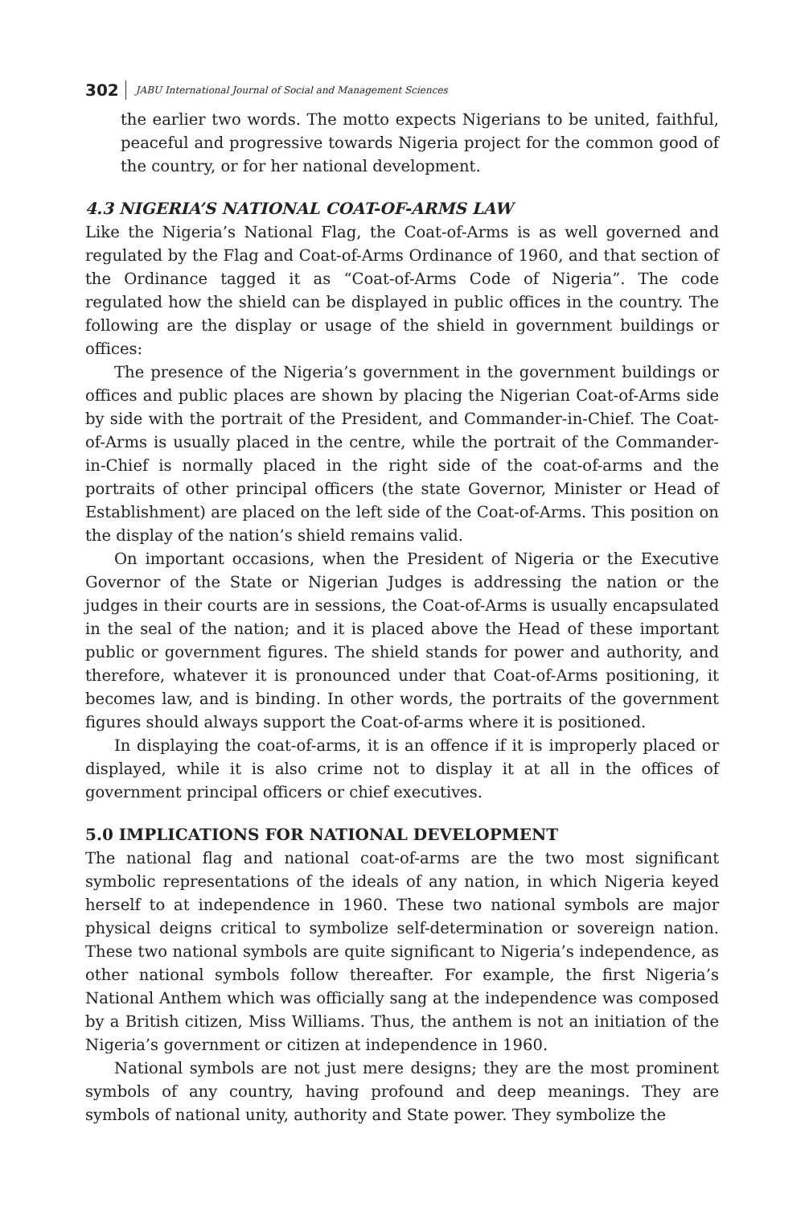302 JABU International Journal of Social and Management Sciences
the earlier two words. The motto expects Nigerians to be united, faithful, peaceful and progressive towards Nigeria project for the common good of the country, or for her national development.
4.3 NIGERIA’S NATIONAL COAT-OF-ARMS LAW
Like the Nigeria’s National Flag, the Coat-of-Arms is as well governed and regulated by the Flag and Coat-of-Arms Ordinance of 1960, and that section of the Ordinance tagged it as “Coat-of-Arms Code of Nigeria”. The code regulated how the shield can be displayed in public offices in the country. The following are the display or usage of the shield in government buildings or offices:
The presence of the Nigeria’s government in the government buildings or offices and public places are shown by placing the Nigerian Coat-of-Arms side by side with the portrait of the President, and Commander-in-Chief. The Coat-of-Arms is usually placed in the centre, while the portrait of the Commander-in-Chief is normally placed in the right side of the coat-of-arms and the portraits of other principal officers (the state Governor, Minister or Head of Establishment) are placed on the left side of the Coat-of-Arms. This position on the display of the nation’s shield remains valid.
On important occasions, when the President of Nigeria or the Executive Governor of the State or Nigerian Judges is addressing the nation or the judges in their courts are in sessions, the Coat-of-Arms is usually encapsulated in the seal of the nation; and it is placed above the Head of these important public or government figures. The shield stands for power and authority, and therefore, whatever it is pronounced under that Coat-of-Arms positioning, it becomes law, and is binding. In other words, the portraits of the government figures should always support the Coat-of-arms where it is positioned.
In displaying the coat-of-arms, it is an offence if it is improperly placed or displayed, while it is also crime not to display it at all in the offices of government principal officers or chief executives.
5.0 IMPLICATIONS FOR NATIONAL DEVELOPMENT
The national flag and national coat-of-arms are the two most significant symbolic representations of the ideals of any nation, in which Nigeria keyed herself to at independence in 1960. These two national symbols are major physical deigns critical to symbolize self-determination or sovereign nation. These two national symbols are quite significant to Nigeria’s independence, as other national symbols follow thereafter. For example, the first Nigeria’s National Anthem which was officially sang at the independence was composed by a British citizen, Miss Williams. Thus, the anthem is not an initiation of the Nigeria’s government or citizen at independence in 1960.
National symbols are not just mere designs; they are the most prominent symbols of any country, having profound and deep meanings. They are symbols of national unity, authority and State power. They symbolize the